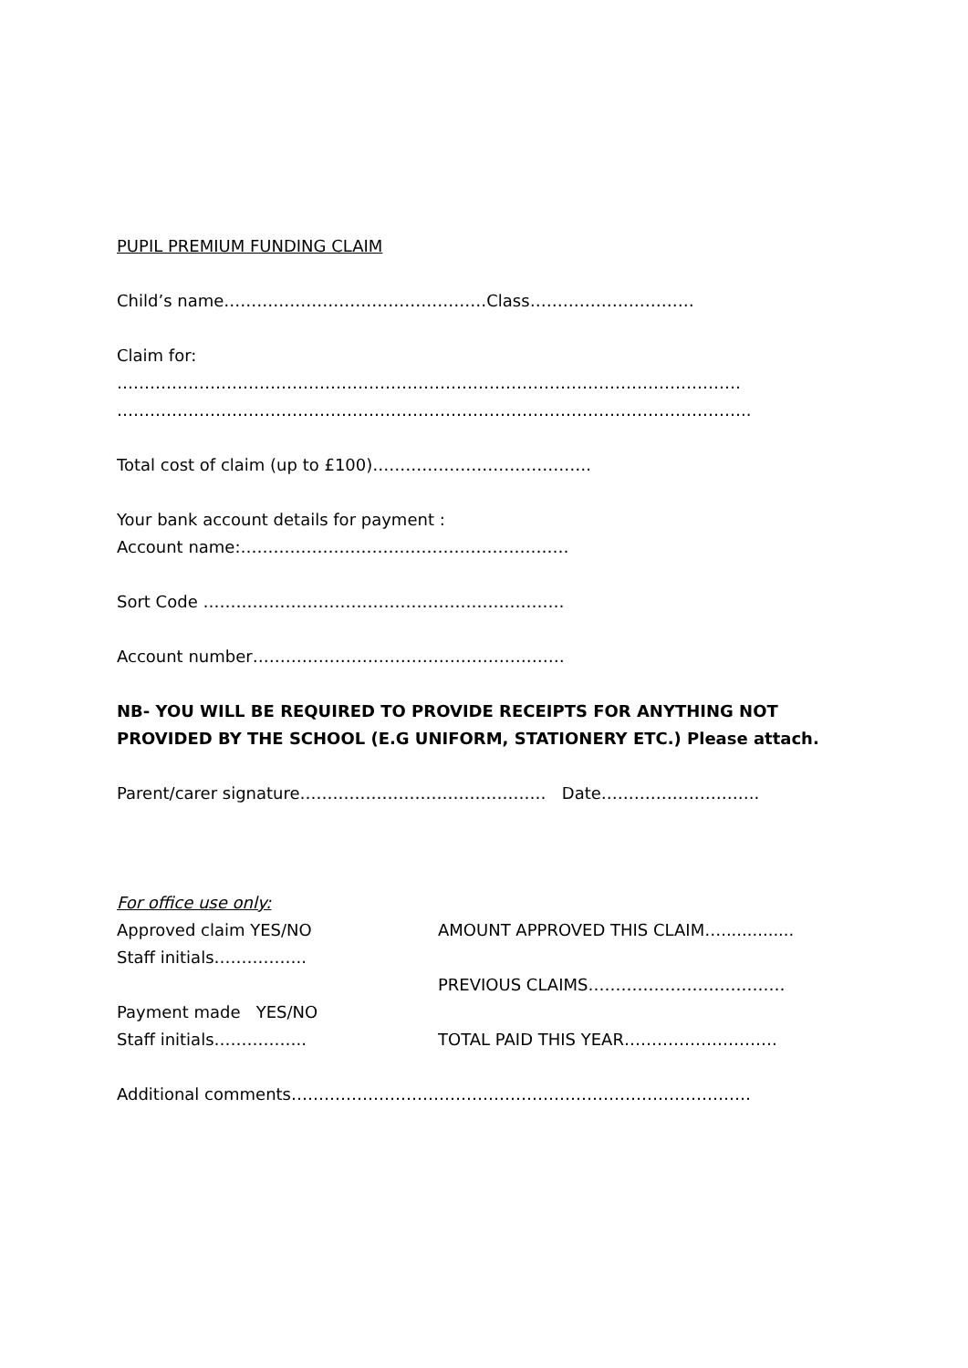PUPIL PREMIUM FUNDING CLAIM
Child’s name…………………………………………Class…………………………
Claim for:
……………………………………………………………………………………………………
……………………………………………………………………………………………………..
Total cost of claim (up to £100)………………………………….
Your bank account details for payment :
Account name:……………………………………………………
Sort Code …………………………………………………………
Account number…………………………………………………
NB- YOU WILL BE REQUIRED TO PROVIDE RECEIPTS FOR ANYTHING NOT PROVIDED BY THE SCHOOL (E.G UNIFORM, STATIONERY ETC.) Please attach.
Parent/carer signature……………………………………… Date………………………..
For office use only:
Approved claim YES/NO AMOUNT APPROVED THIS CLAIM…..............
Staff initials……………..
PREVIOUS CLAIMS………………………………
Payment made YES/NO
Staff initials…………….. TOTAL PAID THIS YEAR……………………….
Additional comments…………………………………………………………………………